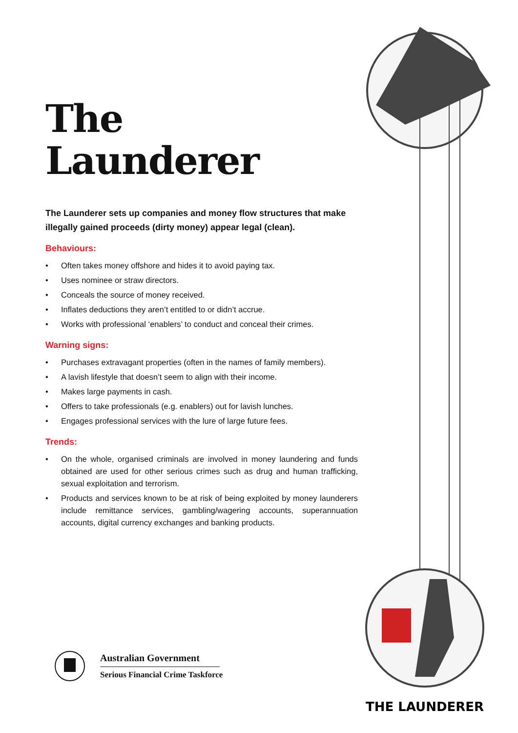THE LAUNDERER
The
Launderer
The Launderer sets up companies and money flow structures that make illegally gained proceeds (dirty money) appear legal (clean).
Behaviours:
• Often takes money offshore and hides it to avoid paying tax.
• Uses nominee or straw directors.
• Conceals the source of money received.
• Inflates deductions they aren’t entitled to or didn’t accrue.
• Works with professional ‘enablers’ to conduct and conceal their crimes.
Warning signs:
• Purchases extravagant properties (often in the names of family members).
• A lavish lifestyle that doesn’t seem to align with their income.
• Makes large payments in cash.
• Offers to take professionals (e.g. enablers) out for lavish lunches.
• Engages professional services with the lure of large future fees.
Trends:
• On the whole, organised criminals are involved in money laundering and funds obtained are used for other serious crimes such as drug and human trafficking, sexual exploitation and terrorism.
• Products and services known to be at risk of being exploited by money launderers include remittance services, gambling/wagering accounts, superannuation accounts, digital currency exchanges and banking products.
Australian Government
Serious Financial Crime Taskforce